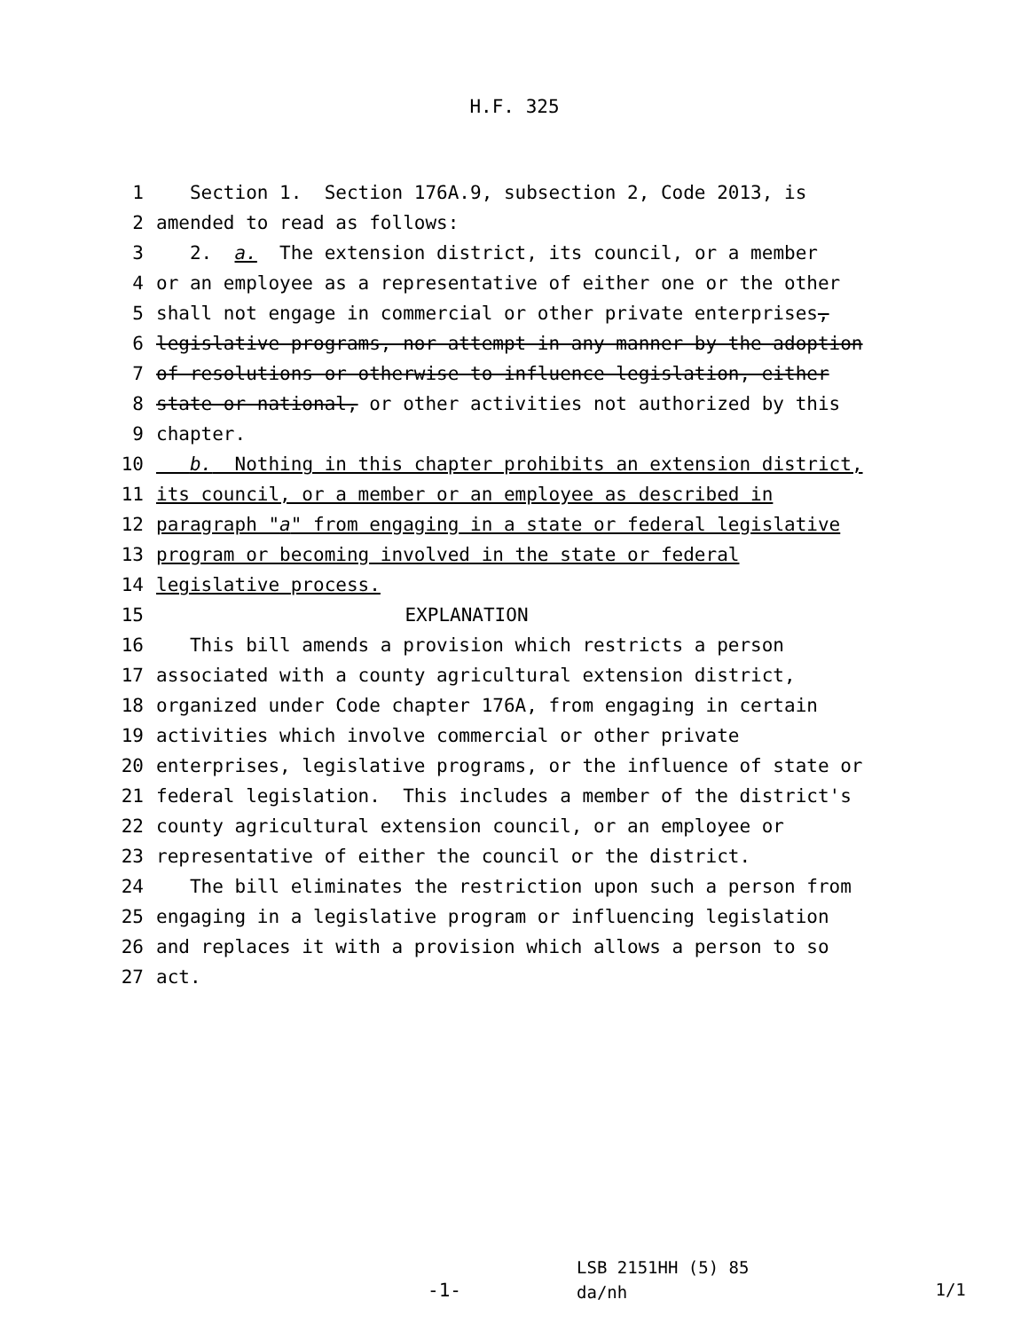H.F. 325
1 Section 1. Section 176A.9, subsection 2, Code 2013, is
2 amended to read as follows:
3 2. a. The extension district, its council, or a member
4 or an employee as a representative of either one or the other
5 shall not engage in commercial or other private enterprises,
6 legislative programs, nor attempt in any manner by the adoption
7 of resolutions or otherwise to influence legislation, either
8 state or national, or other activities not authorized by this
9 chapter.
10 b. Nothing in this chapter prohibits an extension district,
11 its council, or a member or an employee as described in
12 paragraph "a" from engaging in a state or federal legislative
13 program or becoming involved in the state or federal
14 legislative process.
15 EXPLANATION
16 This bill amends a provision which restricts a person
17 associated with a county agricultural extension district,
18 organized under Code chapter 176A, from engaging in certain
19 activities which involve commercial or other private
20 enterprises, legislative programs, or the influence of state or
21 federal legislation. This includes a member of the district's
22 county agricultural extension council, or an employee or
23 representative of either the council or the district.
24 The bill eliminates the restriction upon such a person from
25 engaging in a legislative program or influencing legislation
26 and replaces it with a provision which allows a person to so
27 act.
-1-
LSB 2151HH (5) 85
da/nh
1/1